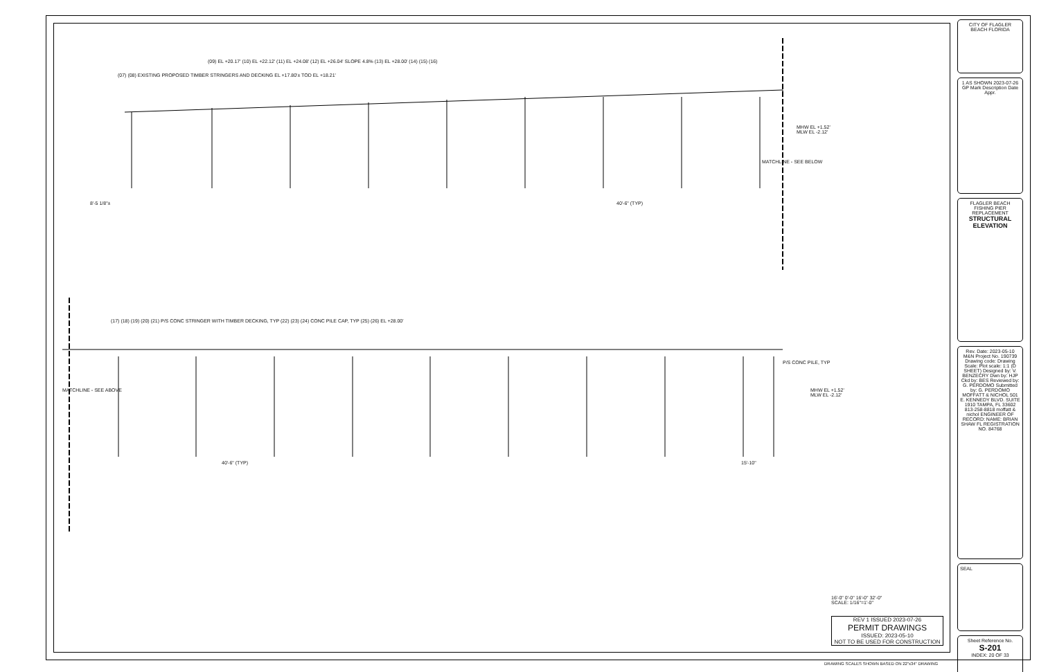(07) (08) EXISTING PROPOSED TIMBER STRINGERS AND DECKING EL +17.80'± TOD EL +18.21'
(09) EL +20.17' (10) EL +22.12' (11) EL +24.08' (12) EL +26.04' SLOPE 4.8% (13) EL +28.00' (14) (15) (16)
MHW EL +1.52'
MLW EL -2.12'
MATCHLINE - SEE BELOW
8'-5 1/8"± 40'-6" (TYP)
(17) (18) (19) (20) (21) P/S CONC STRINGER WITH TIMBER DECKING, TYP (22) (23) (24) CONC PILE CAP, TYP (25) (26) EL +28.00'
P/S CONC PILE, TYP
MHW EL +1.52'
MLW EL -2.12'
MATCHLINE - SEE ABOVE
40'-6" (TYP) 15'-10"
16'-0" 0'-0" 16'-0" 32'-0"
SCALE: 1/16"=1'-0"
REV 1 ISSUED 2023-07-26
PERMIT DRAWINGS
ISSUED: 2023-05-10
NOT TO BE USED FOR CONSTRUCTION
DRAWING SCALES SHOWN BASED ON 22"x34" DRAWING
CITY OF FLAGLER BEACH FLORIDA
1 AS SHOWN 2023-07-26 GP Mark Description Date Appr.
FLAGLER BEACH FISHING PIER REPLACEMENT
STRUCTURAL ELEVATION
Rev. Date: 2023-05-10 M&N Project No. 190739 Drawing code: Drawing Scale: Plot scale: 1:1 (D SHEET) Designed by: V. BENZECRY Dwn by: HJP Ckd by: BES Reviewed by: G. PERDOMO Submitted by: G. PERDOMO MOFFATT & NICHOL 501 E. KENNEDY BLVD. SUITE 1910 TAMPA, FL 33602 813-258-8818 moffatt & nichol ENGINEER OF RECORD: NAME: BRIAN SHAW FL REGISTRATION NO. 84768
SEAL
Sheet Reference No.
S-201
INDEX: 20 OF 33